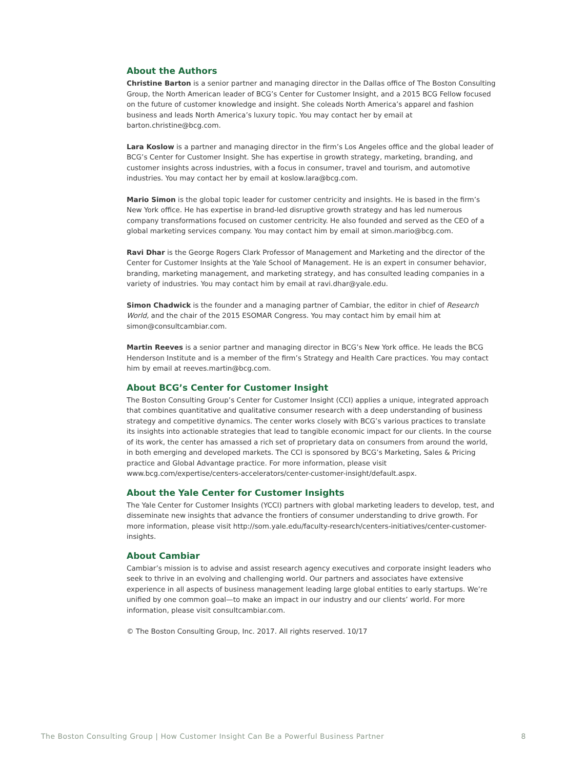About the Authors
Christine Barton is a senior partner and managing director in the Dallas office of The Boston Consulting Group, the North American leader of BCG’s Center for Customer Insight, and a 2015 BCG Fellow focused on the future of customer knowledge and insight. She coleads North America’s apparel and fashion business and leads North America’s luxury topic. You may contact her by email at barton.christine@bcg.com.
Lara Koslow is a partner and managing director in the firm’s Los Angeles office and the global leader of BCG’s Center for Customer Insight. She has expertise in growth strategy, marketing, branding, and customer insights across industries, with a focus in consumer, travel and tourism, and automotive industries. You may contact her by email at koslow.lara@bcg.com.
Mario Simon is the global topic leader for customer centricity and insights. He is based in the firm’s New York office. He has expertise in brand-led disruptive growth strategy and has led numerous company transformations focused on customer centricity. He also founded and served as the CEO of a global marketing services company. You may contact him by email at simon.mario@bcg.com.
Ravi Dhar is the George Rogers Clark Professor of Management and Marketing and the director of the Center for Customer Insights at the Yale School of Management. He is an expert in consumer behavior, branding, marketing management, and marketing strategy, and has consulted leading companies in a variety of industries. You may contact him by email at ravi.dhar@yale.edu.
Simon Chadwick is the founder and a managing partner of Cambiar, the editor in chief of Research World, and the chair of the 2015 ESOMAR Congress. You may contact him by email him at simon@consultcambiar.com.
Martin Reeves is a senior partner and managing director in BCG’s New York office. He leads the BCG Henderson Institute and is a member of the firm’s Strategy and Health Care practices. You may contact him by email at reeves.martin@bcg.com.
About BCG’s Center for Customer Insight
The Boston Consulting Group’s Center for Customer Insight (CCI) applies a unique, integrated approach that combines quantitative and qualitative consumer research with a deep understanding of business strategy and competitive dynamics. The center works closely with BCG’s various practices to translate its insights into actionable strategies that lead to tangible economic impact for our clients. In the course of its work, the center has amassed a rich set of proprietary data on consumers from around the world, in both emerging and developed markets. The CCI is sponsored by BCG’s Marketing, Sales & Pricing practice and Global Advantage practice. For more information, please visit www.bcg.com/expertise/centers-accelerators/center-customer-insight/default.aspx.
About the Yale Center for Customer Insights
The Yale Center for Customer Insights (YCCI) partners with global marketing leaders to develop, test, and disseminate new insights that advance the frontiers of consumer understanding to drive growth. For more information, please visit http://som.yale.edu/faculty-research/centers-initiatives/center-customer-insights.
About Cambiar
Cambiar’s mission is to advise and assist research agency executives and corporate insight leaders who seek to thrive in an evolving and challenging world. Our partners and associates have extensive experience in all aspects of business management leading large global entities to early startups. We’re unified by one common goal—to make an impact in our industry and our clients’ world. For more information, please visit consultcambiar.com.
© The Boston Consulting Group, Inc. 2017. All rights reserved. 10/17
The Boston Consulting Group | How Customer Insight Can Be a Powerful Business Partner 8